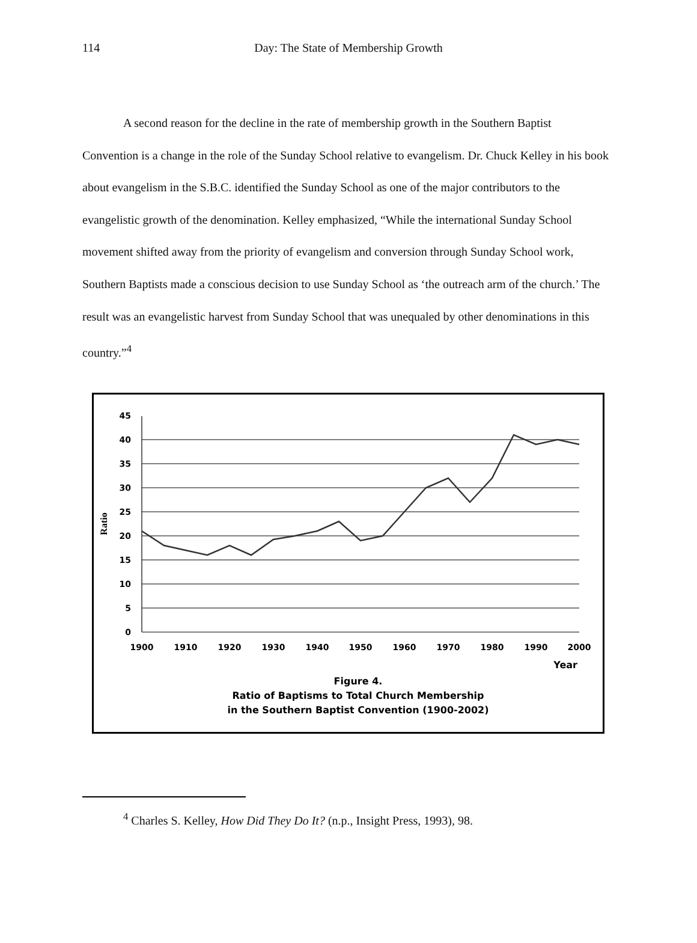114
Day: The State of Membership Growth
A second reason for the decline in the rate of membership growth in the Southern Baptist Convention is a change in the role of the Sunday School relative to evangelism. Dr. Chuck Kelley in his book about evangelism in the S.B.C. identified the Sunday School as one of the major contributors to the evangelistic growth of the denomination. Kelley emphasized, “While the international Sunday School movement shifted away from the priority of evangelism and conversion through Sunday School work, Southern Baptists made a conscious decision to use Sunday School as ‘the outreach arm of the church.’ The result was an evangelistic harvest from Sunday School that was unequaled by other denominations in this country.”<sup>4</sup>
45
40
35
30
25
20
15
10
5
0
Ratio
1900
1910
1920
1930
1940
1950
1960
1970
1980
1990
2000
Year
Figure 4.
Ratio of Baptisms to Total Church Membership
in the Southern Baptist Convention (1900-2002)
<sup>4</sup> Charles S. Kelley, How Did They Do It? (n.p., Insight Press, 1993), 98.